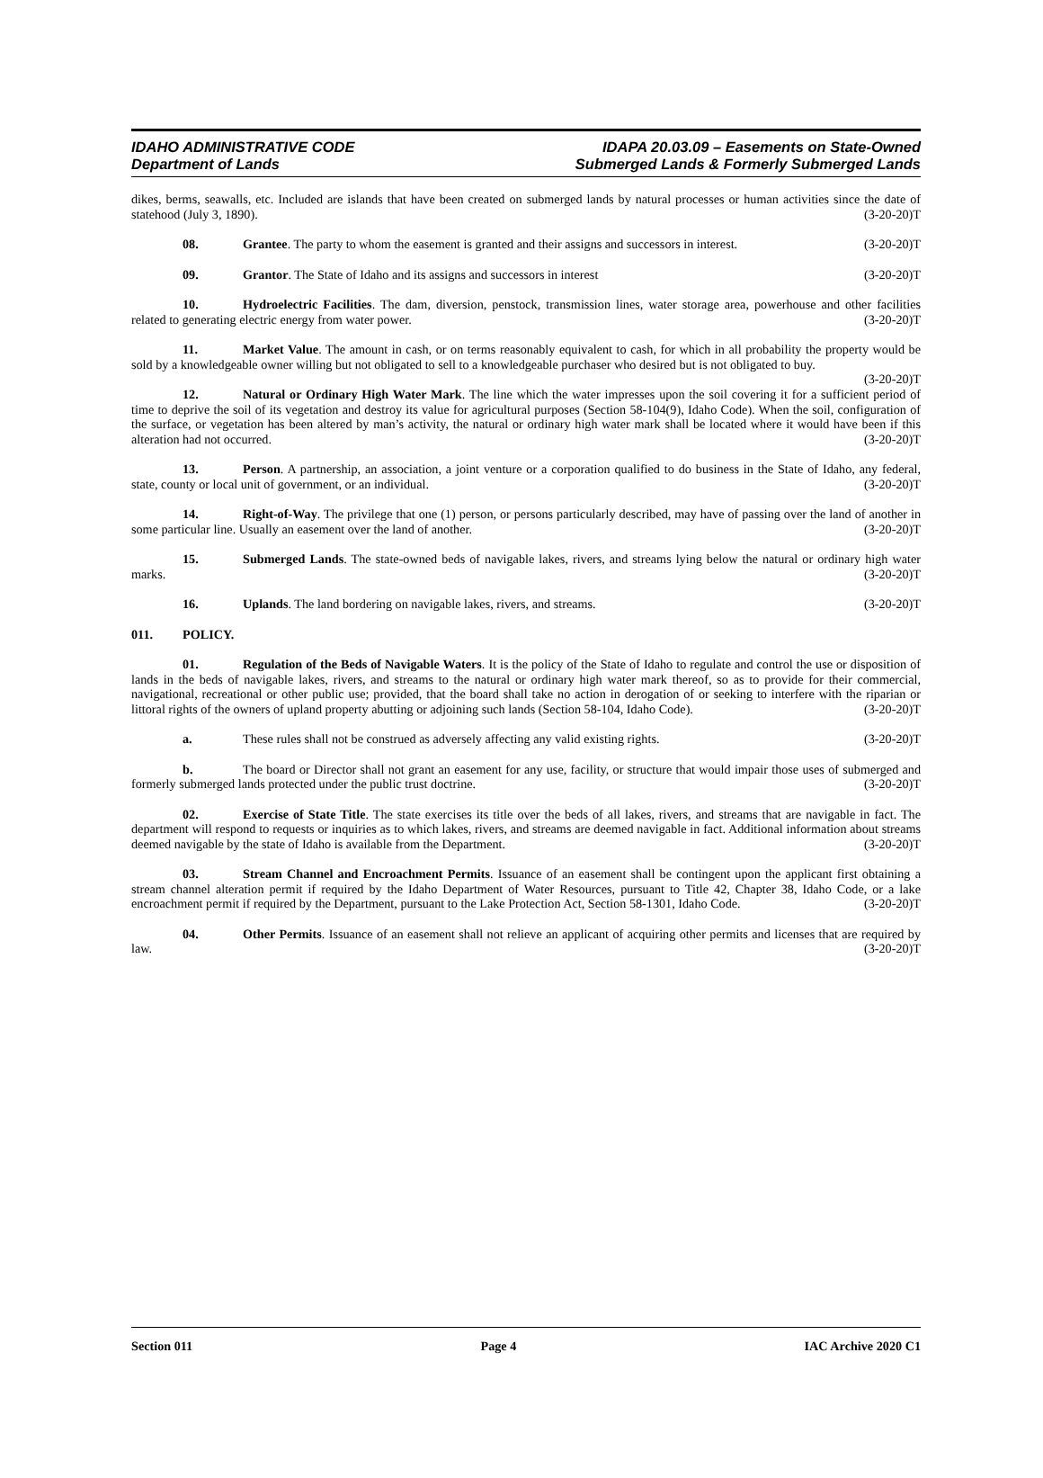IDAHO ADMINISTRATIVE CODE
Department of Lands
IDAPA 20.03.09 – Easements on State-Owned
Submerged Lands & Formerly Submerged Lands
dikes, berms, seawalls, etc. Included are islands that have been created on submerged lands by natural processes or human activities since the date of statehood (July 3, 1890). (3-20-20)T
08. Grantee. The party to whom the easement is granted and their assigns and successors in interest. (3-20-20)T
09. Grantor. The State of Idaho and its assigns and successors in interest (3-20-20)T
10. Hydroelectric Facilities. The dam, diversion, penstock, transmission lines, water storage area, powerhouse and other facilities related to generating electric energy from water power. (3-20-20)T
11. Market Value. The amount in cash, or on terms reasonably equivalent to cash, for which in all probability the property would be sold by a knowledgeable owner willing but not obligated to sell to a knowledgeable purchaser who desired but is not obligated to buy. (3-20-20)T
12. Natural or Ordinary High Water Mark. The line which the water impresses upon the soil covering it for a sufficient period of time to deprive the soil of its vegetation and destroy its value for agricultural purposes (Section 58-104(9), Idaho Code). When the soil, configuration of the surface, or vegetation has been altered by man’s activity, the natural or ordinary high water mark shall be located where it would have been if this alteration had not occurred. (3-20-20)T
13. Person. A partnership, an association, a joint venture or a corporation qualified to do business in the State of Idaho, any federal, state, county or local unit of government, or an individual. (3-20-20)T
14. Right-of-Way. The privilege that one (1) person, or persons particularly described, may have of passing over the land of another in some particular line. Usually an easement over the land of another. (3-20-20)T
15. Submerged Lands. The state-owned beds of navigable lakes, rivers, and streams lying below the natural or ordinary high water marks. (3-20-20)T
16. Uplands. The land bordering on navigable lakes, rivers, and streams. (3-20-20)T
011. POLICY.
01. Regulation of the Beds of Navigable Waters. It is the policy of the State of Idaho to regulate and control the use or disposition of lands in the beds of navigable lakes, rivers, and streams to the natural or ordinary high water mark thereof, so as to provide for their commercial, navigational, recreational or other public use; provided, that the board shall take no action in derogation of or seeking to interfere with the riparian or littoral rights of the owners of upland property abutting or adjoining such lands (Section 58-104, Idaho Code). (3-20-20)T
a. These rules shall not be construed as adversely affecting any valid existing rights. (3-20-20)T
b. The board or Director shall not grant an easement for any use, facility, or structure that would impair those uses of submerged and formerly submerged lands protected under the public trust doctrine. (3-20-20)T
02. Exercise of State Title. The state exercises its title over the beds of all lakes, rivers, and streams that are navigable in fact. The department will respond to requests or inquiries as to which lakes, rivers, and streams are deemed navigable in fact. Additional information about streams deemed navigable by the state of Idaho is available from the Department. (3-20-20)T
03. Stream Channel and Encroachment Permits. Issuance of an easement shall be contingent upon the applicant first obtaining a stream channel alteration permit if required by the Idaho Department of Water Resources, pursuant to Title 42, Chapter 38, Idaho Code, or a lake encroachment permit if required by the Department, pursuant to the Lake Protection Act, Section 58-1301, Idaho Code. (3-20-20)T
04. Other Permits. Issuance of an easement shall not relieve an applicant of acquiring other permits and licenses that are required by law. (3-20-20)T
Section 011 Page 4 IAC Archive 2020 C1